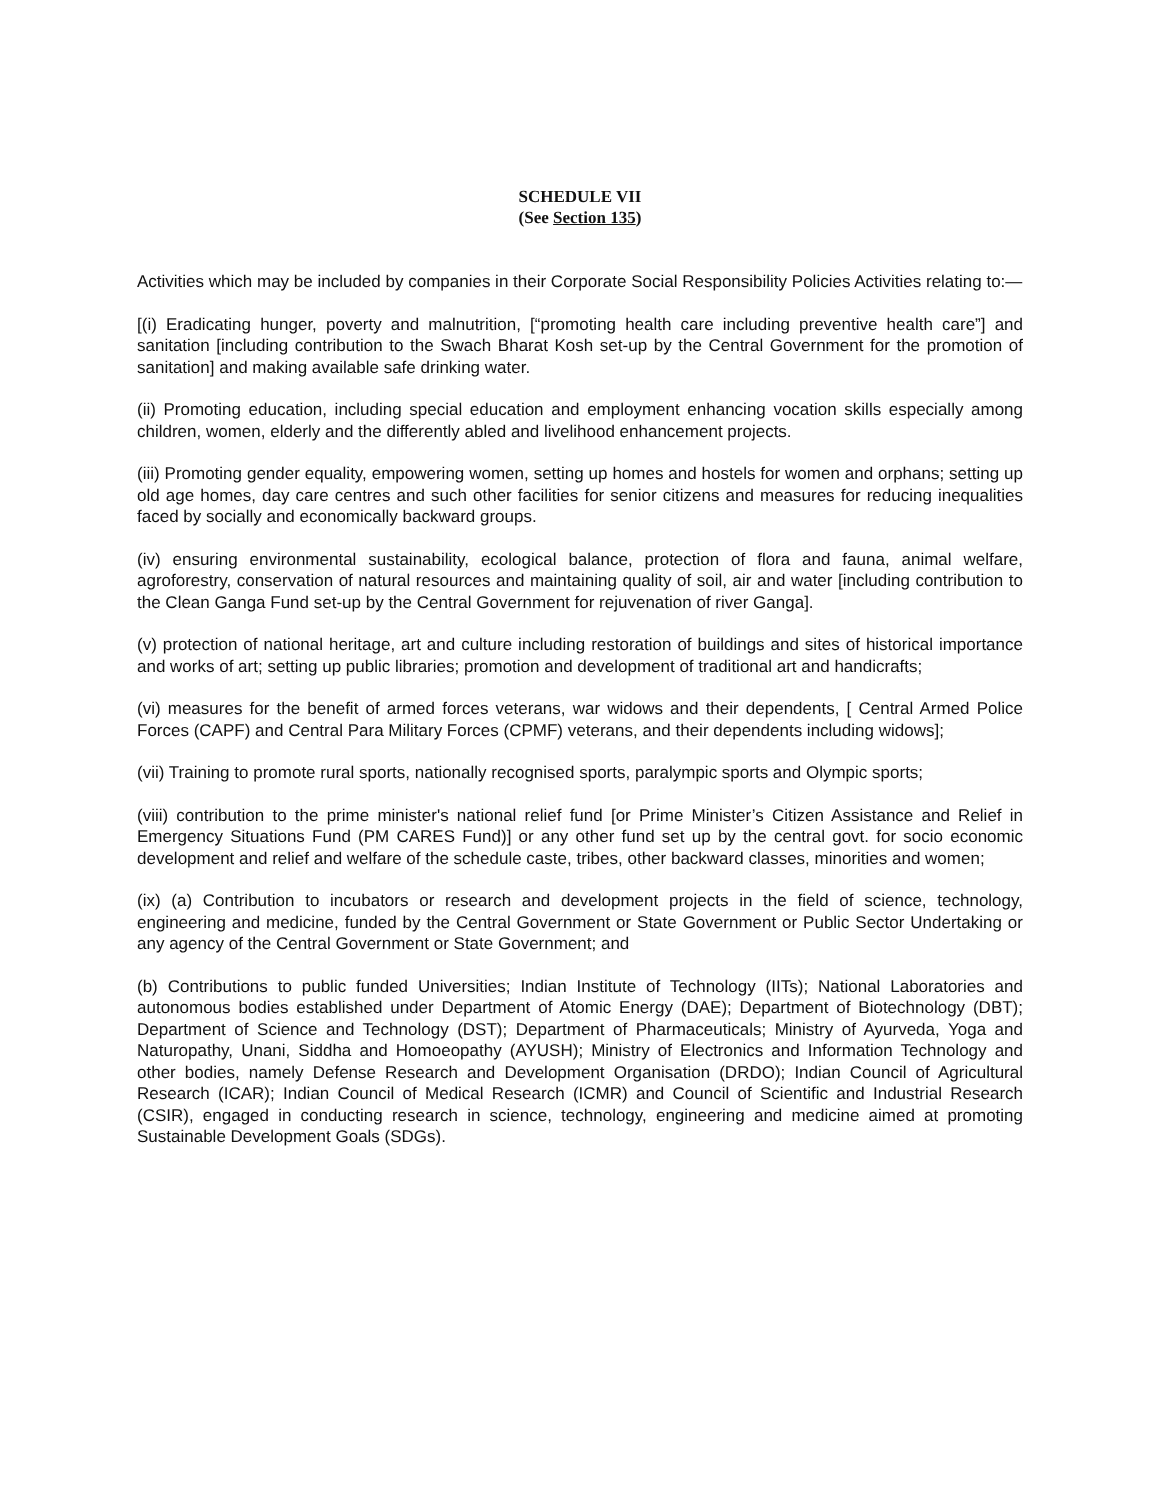SCHEDULE VII
(See Section 135)
Activities which may be included by companies in their Corporate Social Responsibility Policies Activities relating to:—
[(i) Eradicating hunger, poverty and malnutrition, [“promoting health care including preventive health care”] and sanitation [including contribution to the Swach Bharat Kosh set-up by the Central Government for the promotion of sanitation] and making available safe drinking water.
(ii) Promoting education, including special education and employment enhancing vocation skills especially among children, women, elderly and the differently abled and livelihood enhancement projects.
(iii) Promoting gender equality, empowering women, setting up homes and hostels for women and orphans; setting up old age homes, day care centres and such other facilities for senior citizens and measures for reducing inequalities faced by socially and economically backward groups.
(iv) ensuring environmental sustainability, ecological balance, protection of flora and fauna, animal welfare, agroforestry, conservation of natural resources and maintaining quality of soil, air and water [including contribution to the Clean Ganga Fund set-up by the Central Government for rejuvenation of river Ganga].
(v) protection of national heritage, art and culture including restoration of buildings and sites of historical importance and works of art; setting up public libraries; promotion and development of traditional art and handicrafts;
(vi) measures for the benefit of armed forces veterans, war widows and their dependents, [ Central Armed Police Forces (CAPF) and Central Para Military Forces (CPMF) veterans, and their dependents including widows];
(vii) Training to promote rural sports, nationally recognised sports, paralympic sports and Olympic sports;
(viii) contribution to the prime minister's national relief fund [or Prime Minister’s Citizen Assistance and Relief in Emergency Situations Fund (PM CARES Fund)] or any other fund set up by the central govt. for socio economic development and relief and welfare of the schedule caste, tribes, other backward classes, minorities and women;
(ix) (a) Contribution to incubators or research and development projects in the field of science, technology, engineering and medicine, funded by the Central Government or State Government or Public Sector Undertaking or any agency of the Central Government or State Government; and
(b) Contributions to public funded Universities; Indian Institute of Technology (IITs); National Laboratories and autonomous bodies established under Department of Atomic Energy (DAE); Department of Biotechnology (DBT); Department of Science and Technology (DST); Department of Pharmaceuticals; Ministry of Ayurveda, Yoga and Naturopathy, Unani, Siddha and Homoeopathy (AYUSH); Ministry of Electronics and Information Technology and other bodies, namely Defense Research and Development Organisation (DRDO); Indian Council of Agricultural Research (ICAR); Indian Council of Medical Research (ICMR) and Council of Scientific and Industrial Research (CSIR), engaged in conducting research in science, technology, engineering and medicine aimed at promoting Sustainable Development Goals (SDGs).